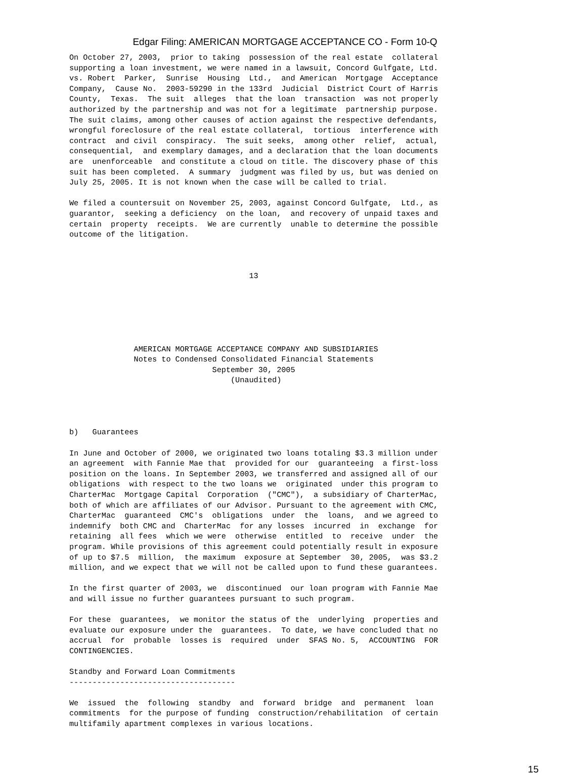Edgar Filing: AMERICAN MORTGAGE ACCEPTANCE CO - Form 10-Q
On October 27, 2003,  prior to taking  possession of the real estate  collateral
supporting a loan investment, we were named in a lawsuit, Concord Gulfgate, Ltd.
vs. Robert  Parker,  Sunrise  Housing  Ltd.,  and American  Mortgage  Acceptance
Company,  Cause No.  2003-59290 in the 133rd  Judicial  District Court of Harris
County,  Texas.  The suit  alleges  that the loan  transaction  was not properly
authorized by the partnership and was not for a legitimate  partnership purpose.
The suit claims, among other causes of action against the respective defendants,
wrongful foreclosure of the real estate collateral,  tortious  interference with
contract  and civil  conspiracy.  The suit seeks,  among other  relief,  actual,
consequential,  and exemplary damages, and a declaration that the loan documents
are  unenforceable  and constitute a cloud on title. The discovery phase of this
suit has been completed.  A summary  judgment was filed by us, but was denied on
July 25, 2005. It is not known when the case will be called to trial.

We filed a countersuit on November 25, 2003, against Concord Gulfgate,  Ltd., as
guarantor,  seeking a deficiency  on the loan,  and recovery of unpaid taxes and
certain  property  receipts.  We are currently  unable to determine the possible
outcome of the litigation.



                                       13






              AMERICAN MORTGAGE ACCEPTANCE COMPANY AND SUBSIDIARIES
              Notes to Condensed Consolidated Financial Statements
                               September 30, 2005
                                   (Unaudited)




b)   Guarantees

In June and October of 2000, we originated two loans totaling $3.3 million under
an agreement  with Fannie Mae that  provided for our  guaranteeing  a first-loss
position on the loans. In September 2003, we transferred and assigned all of our
obligations  with respect to the two loans we  originated  under this program to
CharterMac  Mortgage Capital  Corporation  ("CMC"),  a subsidiary of CharterMac,
both of which are affiliates of our Advisor. Pursuant to the agreement with CMC,
CharterMac  guaranteed  CMC's  obligations  under  the  loans,  and we agreed to
indemnify  both CMC and  CharterMac  for any losses  incurred  in  exchange  for
retaining  all fees  which we were  otherwise  entitled  to  receive  under  the
program. While provisions of this agreement could potentially result in exposure
of up to $7.5  million,  the maximum  exposure at September  30, 2005,  was $3.2
million, and we expect that we will not be called upon to fund these guarantees.

In the first quarter of 2003, we  discontinued  our loan program with Fannie Mae
and will issue no further guarantees pursuant to such program.

For these  guarantees,  we monitor the status of the  underlying  properties and
evaluate our exposure under the  guarantees.  To date, we have concluded that no
accrual  for  probable  losses is  required  under  SFAS No. 5,  ACCOUNTING  FOR
CONTINGENCIES.

Standby and Forward Loan Commitments
------------------------------------

We  issued  the  following  standby  and  forward  bridge  and  permanent  loan
commitments  for the purpose of funding  construction/rehabilitation  of certain
multifamily apartment complexes in various locations.
15